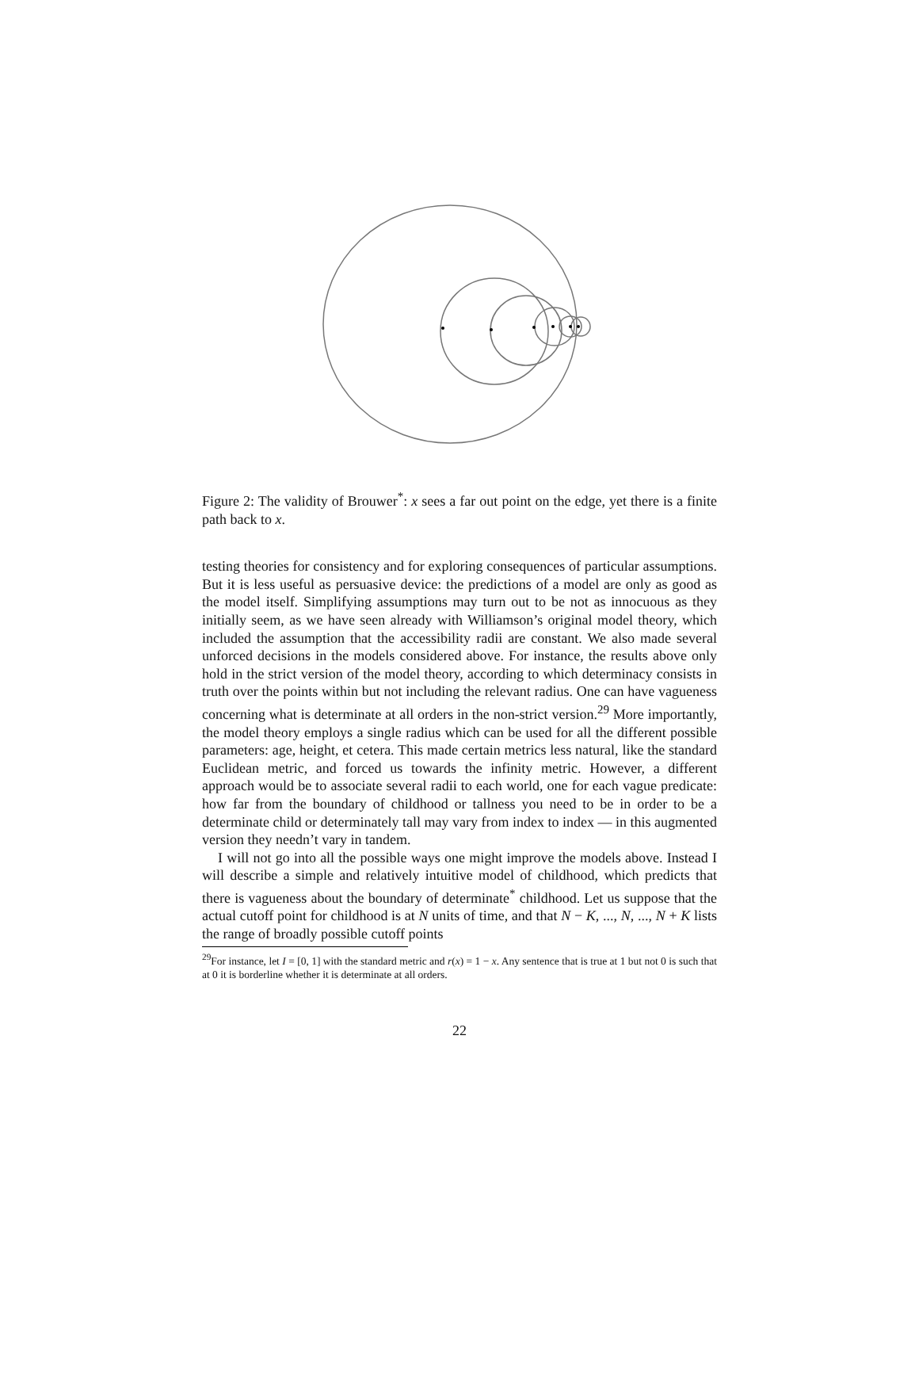Figure 2: The validity of Brouwer<sup>*</sup>: x sees a far out point on the edge, yet there is a finite path back to x.
testing theories for consistency and for exploring consequences of particular assumptions. But it is less useful as persuasive device: the predictions of a model are only as good as the model itself. Simplifying assumptions may turn out to be not as innocuous as they initially seem, as we have seen already with Williamson’s original model theory, which included the assumption that the accessibility radii are constant. We also made several unforced decisions in the models considered above. For instance, the results above only hold in the strict version of the model theory, according to which determinacy consists in truth over the points within but not including the relevant radius. One can have vagueness concerning what is determinate at all orders in the non-strict version.<sup>29</sup> More importantly, the model theory employs a single radius which can be used for all the different possible parameters: age, height, et cetera. This made certain metrics less natural, like the standard Euclidean metric, and forced us towards the infinity metric. However, a different approach would be to associate several radii to each world, one for each vague predicate: how far from the boundary of childhood or tallness you need to be in order to be a determinate child or determinately tall may vary from index to index — in this augmented version they needn’t vary in tandem.
I will not go into all the possible ways one might improve the models above. Instead I will describe a simple and relatively intuitive model of childhood, which predicts that there is vagueness about the boundary of determinate<sup>*</sup> childhood. Let us suppose that the actual cutoff point for childhood is at N units of time, and that N − K, ..., N, ..., N + K lists the range of broadly possible cutoff points
<sup>29</sup> For instance, let I = [0, 1] with the standard metric and r(x) = 1 − x. Any sentence that is true at 1 but not 0 is such that at 0 it is borderline whether it is determinate at all orders.
22